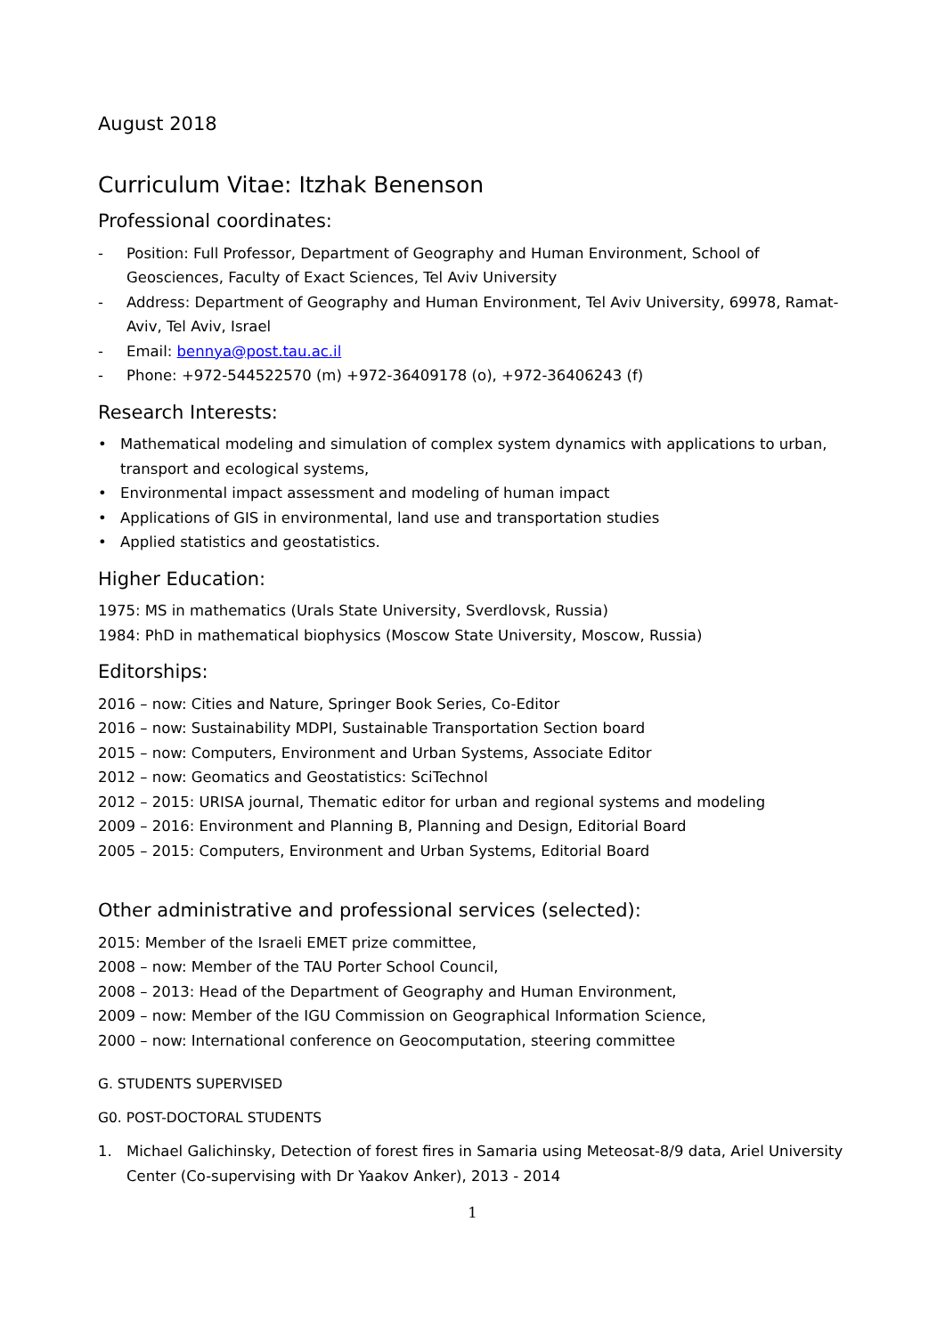August 2018
Curriculum Vitae: Itzhak Benenson
Professional coordinates:
- Position: Full Professor, Department of Geography and Human Environment, School of Geosciences, Faculty of Exact Sciences, Tel Aviv University
- Address: Department of Geography and Human Environment, Tel Aviv University, 69978, Ramat-Aviv, Tel Aviv, Israel
- Email: bennya@post.tau.ac.il
- Phone: +972-544522570 (m) +972-36409178 (o), +972-36406243 (f)
Research Interests:
• Mathematical modeling and simulation of complex system dynamics with applications to urban, transport and ecological systems,
• Environmental impact assessment and modeling of human impact
• Applications of GIS in environmental, land use and transportation studies
• Applied statistics and geostatistics.
Higher Education:
1975: MS in mathematics (Urals State University, Sverdlovsk, Russia)
1984: PhD in mathematical biophysics (Moscow State University, Moscow, Russia)
Editorships:
2016 – now: Cities and Nature, Springer Book Series, Co-Editor
2016 – now: Sustainability MDPI, Sustainable Transportation Section board
2015 – now: Computers, Environment and Urban Systems, Associate Editor
2012 – now: Geomatics and Geostatistics: SciTechnol
2012 – 2015: URISA journal, Thematic editor for urban and regional systems and modeling
2009 – 2016: Environment and Planning B, Planning and Design, Editorial Board
2005 – 2015: Computers, Environment and Urban Systems, Editorial Board
Other administrative and professional services (selected):
2015: Member of the Israeli EMET prize committee,
2008 – now: Member of the TAU Porter School Council,
2008 – 2013: Head of the Department of Geography and Human Environment,
2009 – now: Member of the IGU Commission on Geographical Information Science,
2000 – now: International conference on Geocomputation, steering committee
G. STUDENTS SUPERVISED
G0. POST-DOCTORAL STUDENTS
1. Michael Galichinsky, Detection of forest fires in Samaria using Meteosat-8/9 data, Ariel University Center (Co-supervising with Dr Yaakov Anker), 2013 - 2014
1